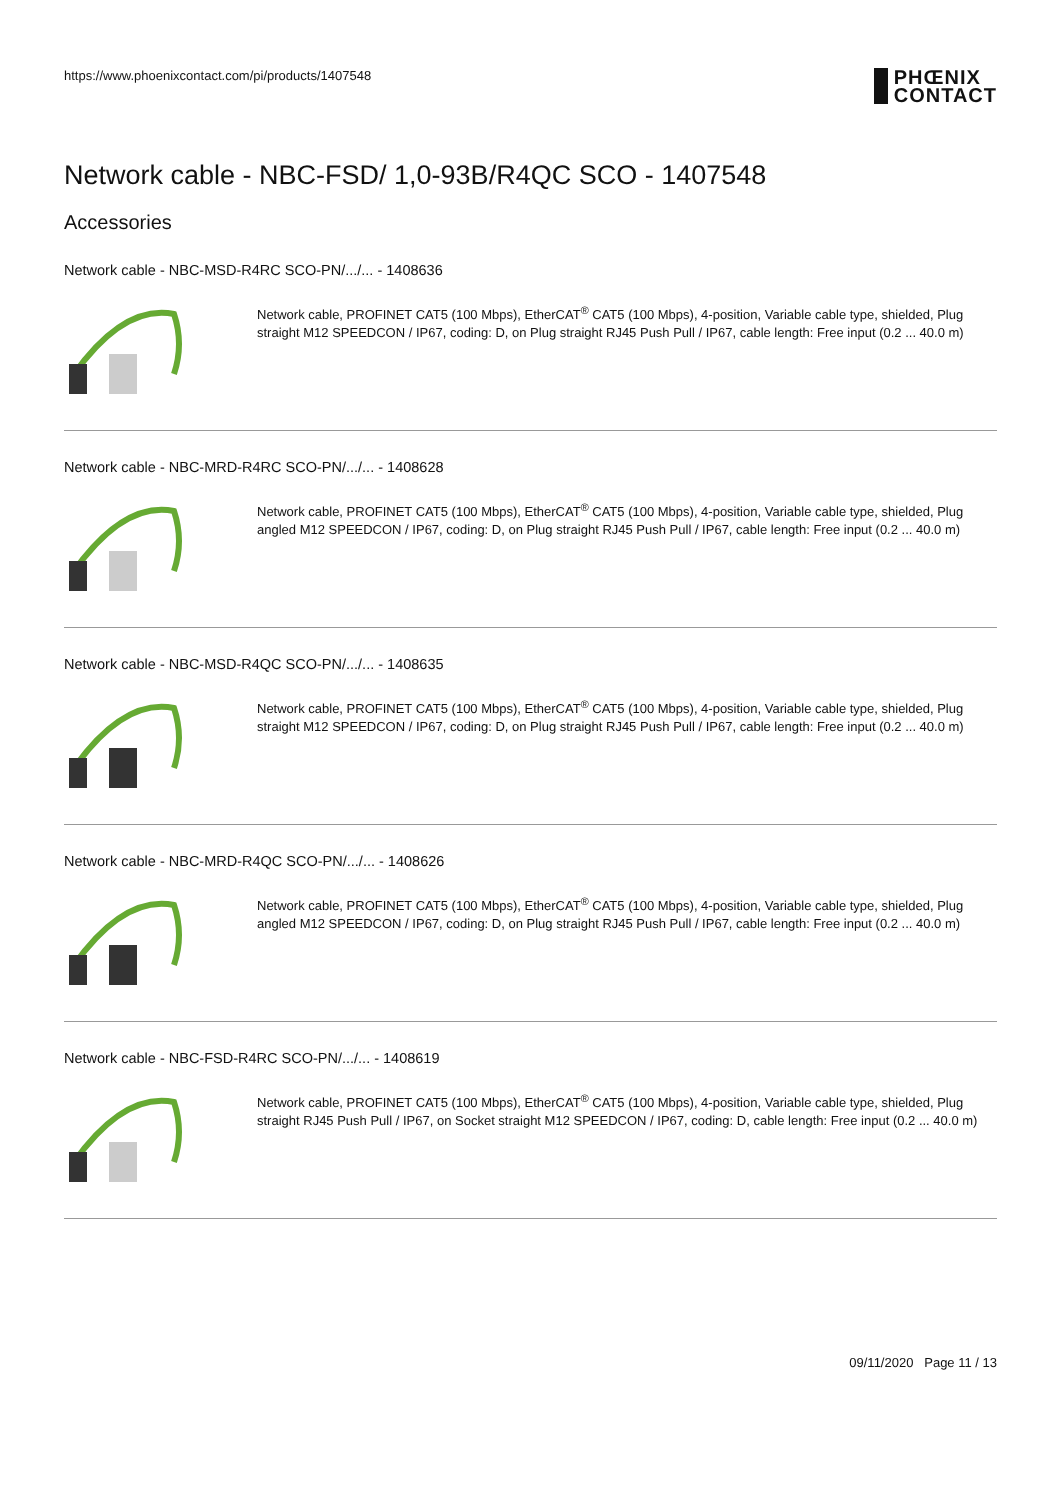https://www.phoenixcontact.com/pi/products/1407548
PHŒNIX
CONTACT
Network cable - NBC-FSD/ 1,0-93B/R4QC SCO - 1407548
Accessories
Network cable - NBC-MSD-R4RC SCO-PN/.../... - 1408636
Network cable, PROFINET CAT5 (100 Mbps), EtherCAT<sup>®</sup> CAT5 (100 Mbps), 4-position, Variable cable type, shielded, Plug straight M12 SPEEDCON / IP67, coding: D, on Plug straight RJ45 Push Pull / IP67, cable length: Free input (0.2 ... 40.0 m)
Network cable - NBC-MRD-R4RC SCO-PN/.../... - 1408628
Network cable, PROFINET CAT5 (100 Mbps), EtherCAT<sup>®</sup> CAT5 (100 Mbps), 4-position, Variable cable type, shielded, Plug angled M12 SPEEDCON / IP67, coding: D, on Plug straight RJ45 Push Pull / IP67, cable length: Free input (0.2 ... 40.0 m)
Network cable - NBC-MSD-R4QC SCO-PN/.../... - 1408635
Network cable, PROFINET CAT5 (100 Mbps), EtherCAT<sup>®</sup> CAT5 (100 Mbps), 4-position, Variable cable type, shielded, Plug straight M12 SPEEDCON / IP67, coding: D, on Plug straight RJ45 Push Pull / IP67, cable length: Free input (0.2 ... 40.0 m)
Network cable - NBC-MRD-R4QC SCO-PN/.../... - 1408626
Network cable, PROFINET CAT5 (100 Mbps), EtherCAT<sup>®</sup> CAT5 (100 Mbps), 4-position, Variable cable type, shielded, Plug angled M12 SPEEDCON / IP67, coding: D, on Plug straight RJ45 Push Pull / IP67, cable length: Free input (0.2 ... 40.0 m)
Network cable - NBC-FSD-R4RC SCO-PN/.../... - 1408619
Network cable, PROFINET CAT5 (100 Mbps), EtherCAT<sup>®</sup> CAT5 (100 Mbps), 4-position, Variable cable type, shielded, Plug straight RJ45 Push Pull / IP67, on Socket straight M12 SPEEDCON / IP67, coding: D, cable length: Free input (0.2 ... 40.0 m)
09/11/2020 Page 11 / 13